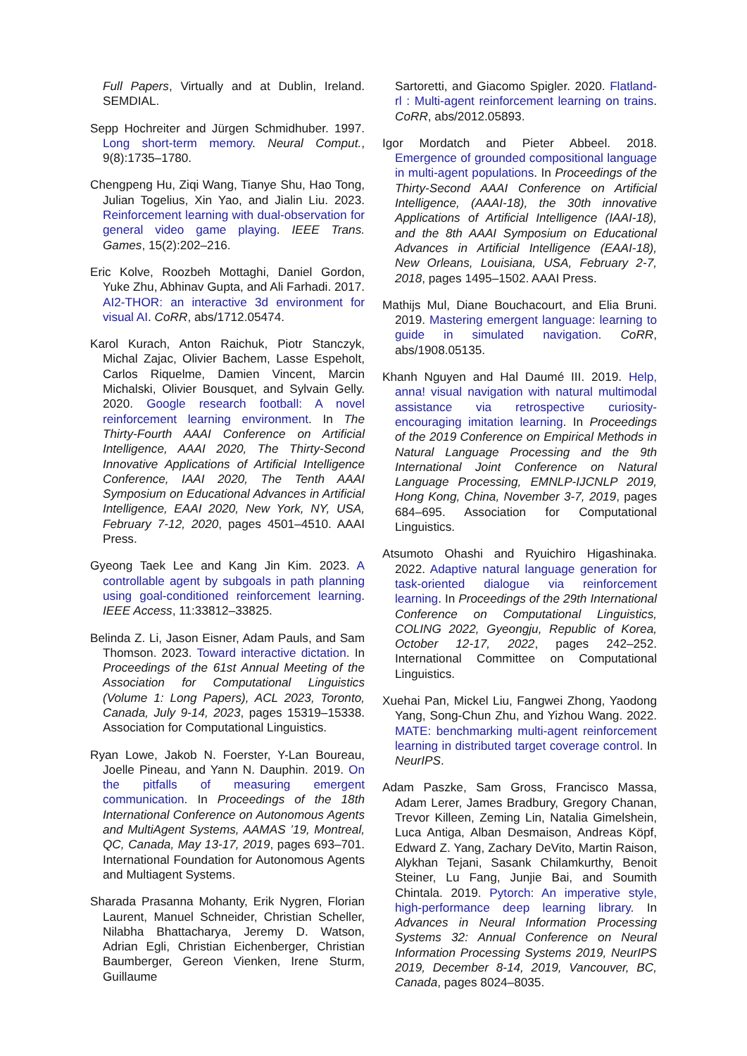Full Papers, Virtually and at Dublin, Ireland. SEMDIAL.
Sepp Hochreiter and Jürgen Schmidhuber. 1997. Long short-term memory. Neural Comput., 9(8):1735–1780.
Chengpeng Hu, Ziqi Wang, Tianye Shu, Hao Tong, Julian Togelius, Xin Yao, and Jialin Liu. 2023. Reinforcement learning with dual-observation for general video game playing. IEEE Trans. Games, 15(2):202–216.
Eric Kolve, Roozbeh Mottaghi, Daniel Gordon, Yuke Zhu, Abhinav Gupta, and Ali Farhadi. 2017. AI2-THOR: an interactive 3d environment for visual AI. CoRR, abs/1712.05474.
Karol Kurach, Anton Raichuk, Piotr Stanczyk, Michal Zajac, Olivier Bachem, Lasse Espeholt, Carlos Riquelme, Damien Vincent, Marcin Michalski, Olivier Bousquet, and Sylvain Gelly. 2020. Google research football: A novel reinforcement learning environment. In The Thirty-Fourth AAAI Conference on Artificial Intelligence, AAAI 2020, The Thirty-Second Innovative Applications of Artificial Intelligence Conference, IAAI 2020, The Tenth AAAI Symposium on Educational Advances in Artificial Intelligence, EAAI 2020, New York, NY, USA, February 7-12, 2020, pages 4501–4510. AAAI Press.
Gyeong Taek Lee and Kang Jin Kim. 2023. A controllable agent by subgoals in path planning using goal-conditioned reinforcement learning. IEEE Access, 11:33812–33825.
Belinda Z. Li, Jason Eisner, Adam Pauls, and Sam Thomson. 2023. Toward interactive dictation. In Proceedings of the 61st Annual Meeting of the Association for Computational Linguistics (Volume 1: Long Papers), ACL 2023, Toronto, Canada, July 9-14, 2023, pages 15319–15338. Association for Computational Linguistics.
Ryan Lowe, Jakob N. Foerster, Y-Lan Boureau, Joelle Pineau, and Yann N. Dauphin. 2019. On the pitfalls of measuring emergent communication. In Proceedings of the 18th International Conference on Autonomous Agents and MultiAgent Systems, AAMAS ’19, Montreal, QC, Canada, May 13-17, 2019, pages 693–701. International Foundation for Autonomous Agents and Multiagent Systems.
Sharada Prasanna Mohanty, Erik Nygren, Florian Laurent, Manuel Schneider, Christian Scheller, Nilabha Bhattacharya, Jeremy D. Watson, Adrian Egli, Christian Eichenberger, Christian Baumberger, Gereon Vienken, Irene Sturm, Guillaume
Sartoretti, and Giacomo Spigler. 2020. Flatland-rl : Multi-agent reinforcement learning on trains. CoRR, abs/2012.05893.
Igor Mordatch and Pieter Abbeel. 2018. Emergence of grounded compositional language in multi-agent populations. In Proceedings of the Thirty-Second AAAI Conference on Artificial Intelligence, (AAAI-18), the 30th innovative Applications of Artificial Intelligence (IAAI-18), and the 8th AAAI Symposium on Educational Advances in Artificial Intelligence (EAAI-18), New Orleans, Louisiana, USA, February 2-7, 2018, pages 1495–1502. AAAI Press.
Mathijs Mul, Diane Bouchacourt, and Elia Bruni. 2019. Mastering emergent language: learning to guide in simulated navigation. CoRR, abs/1908.05135.
Khanh Nguyen and Hal Daumé III. 2019. Help, anna! visual navigation with natural multimodal assistance via retrospective curiosity-encouraging imitation learning. In Proceedings of the 2019 Conference on Empirical Methods in Natural Language Processing and the 9th International Joint Conference on Natural Language Processing, EMNLP-IJCNLP 2019, Hong Kong, China, November 3-7, 2019, pages 684–695. Association for Computational Linguistics.
Atsumoto Ohashi and Ryuichiro Higashinaka. 2022. Adaptive natural language generation for task-oriented dialogue via reinforcement learning. In Proceedings of the 29th International Conference on Computational Linguistics, COLING 2022, Gyeongju, Republic of Korea, October 12-17, 2022, pages 242–252. International Committee on Computational Linguistics.
Xuehai Pan, Mickel Liu, Fangwei Zhong, Yaodong Yang, Song-Chun Zhu, and Yizhou Wang. 2022. MATE: benchmarking multi-agent reinforcement learning in distributed target coverage control. In NeurIPS.
Adam Paszke, Sam Gross, Francisco Massa, Adam Lerer, James Bradbury, Gregory Chanan, Trevor Killeen, Zeming Lin, Natalia Gimelshein, Luca Antiga, Alban Desmaison, Andreas Köpf, Edward Z. Yang, Zachary DeVito, Martin Raison, Alykhan Tejani, Sasank Chilamkurthy, Benoit Steiner, Lu Fang, Junjie Bai, and Soumith Chintala. 2019. Pytorch: An imperative style, high-performance deep learning library. In Advances in Neural Information Processing Systems 32: Annual Conference on Neural Information Processing Systems 2019, NeurIPS 2019, December 8-14, 2019, Vancouver, BC, Canada, pages 8024–8035.